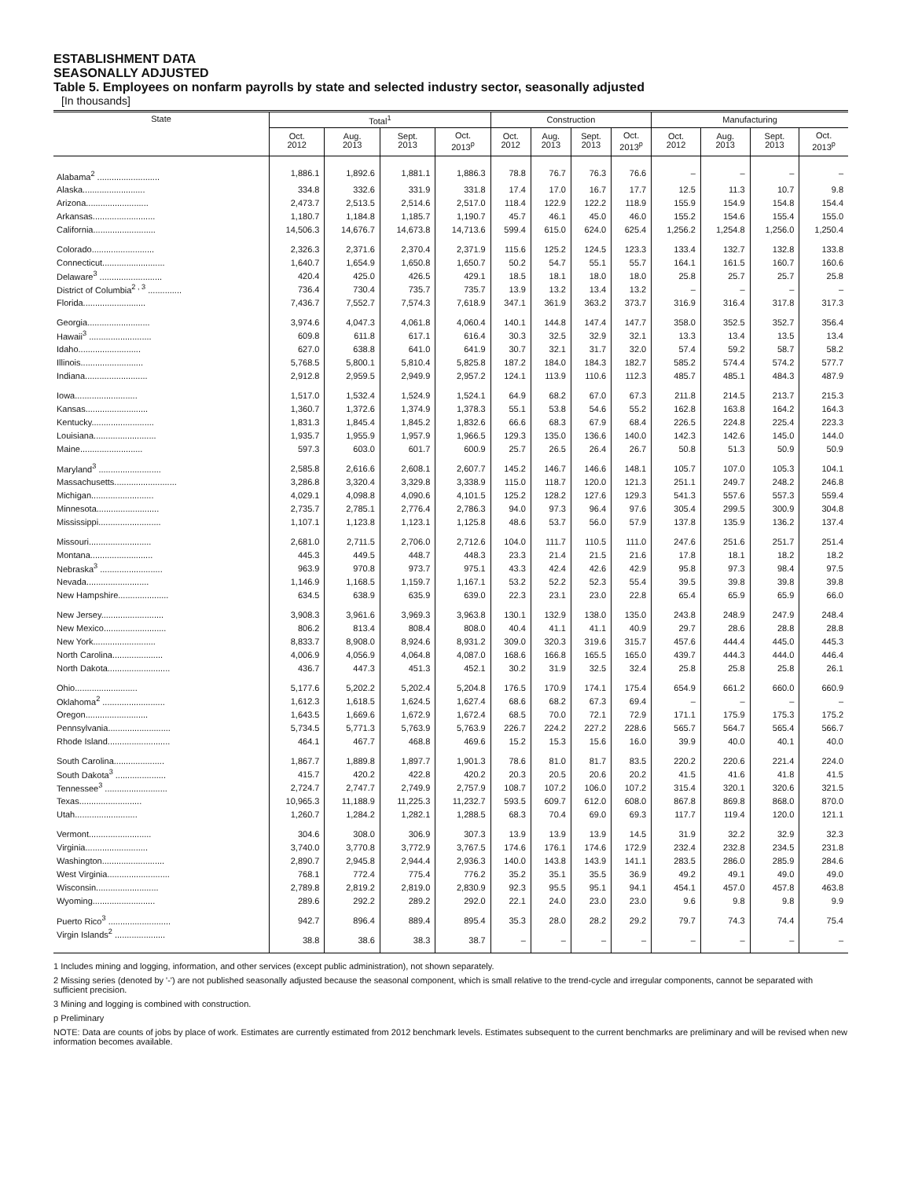ESTABLISHMENT DATA
SEASONALLY ADJUSTED
Table 5. Employees on nonfarm payrolls by state and selected industry sector, seasonally adjusted
[In thousands]
| State | Total<sup>1</sup> | | | | Construction | | | | Manufacturing | | | |
| --- | --- | --- | --- | --- | --- | --- | --- | --- | --- | --- | --- | --- |
| | Oct. 2012 | Aug. 2013 | Sept. 2013 | Oct. 2013<sup>p</sup> | Oct. 2012 | Aug. 2013 | Sept. 2013 | Oct. 2013<sup>p</sup> | Oct. 2012 | Aug. 2013 | Sept. 2013 | Oct. 2013<sup>p</sup> |
| Alabama<sup>2</sup> .......................... | 1,886.1 | 1,892.6 | 1,881.1 | 1,886.3 | 78.8 | 76.7 | 76.3 | 76.6 | – | – | – | – |
| Alaska.......................... | 334.8 | 332.6 | 331.9 | 331.8 | 17.4 | 17.0 | 16.7 | 17.7 | 12.5 | 11.3 | 10.7 | 9.8 |
| Arizona.......................... | 2,473.7 | 2,513.5 | 2,514.6 | 2,517.0 | 118.4 | 122.9 | 122.2 | 118.9 | 155.9 | 154.9 | 154.8 | 154.4 |
| Arkansas.......................... | 1,180.7 | 1,184.8 | 1,185.7 | 1,190.7 | 45.7 | 46.1 | 45.0 | 46.0 | 155.2 | 154.6 | 155.4 | 155.0 |
| California.......................... | 14,506.3 | 14,676.7 | 14,673.8 | 14,713.6 | 599.4 | 615.0 | 624.0 | 625.4 | 1,256.2 | 1,254.8 | 1,256.0 | 1,250.4 |
| Colorado.......................... | 2,326.3 | 2,371.6 | 2,370.4 | 2,371.9 | 115.6 | 125.2 | 124.5 | 123.3 | 133.4 | 132.7 | 132.8 | 133.8 |
| Connecticut.......................... | 1,640.7 | 1,654.9 | 1,650.8 | 1,650.7 | 50.2 | 54.7 | 55.1 | 55.7 | 164.1 | 161.5 | 160.7 | 160.6 |
| Delaware<sup>3</sup> .......................... | 420.4 | 425.0 | 426.5 | 429.1 | 18.5 | 18.1 | 18.0 | 18.0 | 25.8 | 25.7 | 25.7 | 25.8 |
| District of Columbia<sup>2 , 3</sup> .............. | 736.4 | 730.4 | 735.7 | 735.7 | 13.9 | 13.2 | 13.4 | 13.2 | – | – | – | – |
| Florida.......................... | 7,436.7 | 7,552.7 | 7,574.3 | 7,618.9 | 347.1 | 361.9 | 363.2 | 373.7 | 316.9 | 316.4 | 317.8 | 317.3 |
| Georgia.......................... | 3,974.6 | 4,047.3 | 4,061.8 | 4,060.4 | 140.1 | 144.8 | 147.4 | 147.7 | 358.0 | 352.5 | 352.7 | 356.4 |
| Hawaii<sup>3</sup> .......................... | 609.8 | 611.8 | 617.1 | 616.4 | 30.3 | 32.5 | 32.9 | 32.1 | 13.3 | 13.4 | 13.5 | 13.4 |
| Idaho.......................... | 627.0 | 638.8 | 641.0 | 641.9 | 30.7 | 32.1 | 31.7 | 32.0 | 57.4 | 59.2 | 58.7 | 58.2 |
| Illinois.......................... | 5,768.5 | 5,800.1 | 5,810.4 | 5,825.8 | 187.2 | 184.0 | 184.3 | 182.7 | 585.2 | 574.4 | 574.2 | 577.7 |
| Indiana.......................... | 2,912.8 | 2,959.5 | 2,949.9 | 2,957.2 | 124.1 | 113.9 | 110.6 | 112.3 | 485.7 | 485.1 | 484.3 | 487.9 |
| Iowa.......................... | 1,517.0 | 1,532.4 | 1,524.9 | 1,524.1 | 64.9 | 68.2 | 67.0 | 67.3 | 211.8 | 214.5 | 213.7 | 215.3 |
| Kansas.......................... | 1,360.7 | 1,372.6 | 1,374.9 | 1,378.3 | 55.1 | 53.8 | 54.6 | 55.2 | 162.8 | 163.8 | 164.2 | 164.3 |
| Kentucky.......................... | 1,831.3 | 1,845.4 | 1,845.2 | 1,832.6 | 66.6 | 68.3 | 67.9 | 68.4 | 226.5 | 224.8 | 225.4 | 223.3 |
| Louisiana.......................... | 1,935.7 | 1,955.9 | 1,957.9 | 1,966.5 | 129.3 | 135.0 | 136.6 | 140.0 | 142.3 | 142.6 | 145.0 | 144.0 |
| Maine.......................... | 597.3 | 603.0 | 601.7 | 600.9 | 25.7 | 26.5 | 26.4 | 26.7 | 50.8 | 51.3 | 50.9 | 50.9 |
| Maryland<sup>3</sup> .......................... | 2,585.8 | 2,616.6 | 2,608.1 | 2,607.7 | 145.2 | 146.7 | 146.6 | 148.1 | 105.7 | 107.0 | 105.3 | 104.1 |
| Massachusetts.......................... | 3,286.8 | 3,320.4 | 3,329.8 | 3,338.9 | 115.0 | 118.7 | 120.0 | 121.3 | 251.1 | 249.7 | 248.2 | 246.8 |
| Michigan.......................... | 4,029.1 | 4,098.8 | 4,090.6 | 4,101.5 | 125.2 | 128.2 | 127.6 | 129.3 | 541.3 | 557.6 | 557.3 | 559.4 |
| Minnesota.......................... | 2,735.7 | 2,785.1 | 2,776.4 | 2,786.3 | 94.0 | 97.3 | 96.4 | 97.6 | 305.4 | 299.5 | 300.9 | 304.8 |
| Mississippi.......................... | 1,107.1 | 1,123.8 | 1,123.1 | 1,125.8 | 48.6 | 53.7 | 56.0 | 57.9 | 137.8 | 135.9 | 136.2 | 137.4 |
| Missouri.......................... | 2,681.0 | 2,711.5 | 2,706.0 | 2,712.6 | 104.0 | 111.7 | 110.5 | 111.0 | 247.6 | 251.6 | 251.7 | 251.4 |
| Montana.......................... | 445.3 | 449.5 | 448.7 | 448.3 | 23.3 | 21.4 | 21.5 | 21.6 | 17.8 | 18.1 | 18.2 | 18.2 |
| Nebraska<sup>3</sup> .......................... | 963.9 | 970.8 | 973.7 | 975.1 | 43.3 | 42.4 | 42.6 | 42.9 | 95.8 | 97.3 | 98.4 | 97.5 |
| Nevada.......................... | 1,146.9 | 1,168.5 | 1,159.7 | 1,167.1 | 53.2 | 52.2 | 52.3 | 55.4 | 39.5 | 39.8 | 39.8 | 39.8 |
| New Hampshire..................... | 634.5 | 638.9 | 635.9 | 639.0 | 22.3 | 23.1 | 23.0 | 22.8 | 65.4 | 65.9 | 65.9 | 66.0 |
| New Jersey.......................... | 3,908.3 | 3,961.6 | 3,969.3 | 3,963.8 | 130.1 | 132.9 | 138.0 | 135.0 | 243.8 | 248.9 | 247.9 | 248.4 |
| New Mexico.......................... | 806.2 | 813.4 | 808.4 | 808.0 | 40.4 | 41.1 | 41.1 | 40.9 | 29.7 | 28.6 | 28.8 | 28.8 |
| New York.......................... | 8,833.7 | 8,908.0 | 8,924.6 | 8,931.2 | 309.0 | 320.3 | 319.6 | 315.7 | 457.6 | 444.4 | 445.0 | 445.3 |
| North Carolina..................... | 4,006.9 | 4,056.9 | 4,064.8 | 4,087.0 | 168.6 | 166.8 | 165.5 | 165.0 | 439.7 | 444.3 | 444.0 | 446.4 |
| North Dakota.......................... | 436.7 | 447.3 | 451.3 | 452.1 | 30.2 | 31.9 | 32.5 | 32.4 | 25.8 | 25.8 | 25.8 | 26.1 |
| Ohio.......................... | 5,177.6 | 5,202.2 | 5,202.4 | 5,204.8 | 176.5 | 170.9 | 174.1 | 175.4 | 654.9 | 661.2 | 660.0 | 660.9 |
| Oklahoma<sup>2</sup> .......................... | 1,612.3 | 1,618.5 | 1,624.5 | 1,627.4 | 68.6 | 68.2 | 67.3 | 69.4 | – | – | – | – |
| Oregon.......................... | 1,643.5 | 1,669.6 | 1,672.9 | 1,672.4 | 68.5 | 70.0 | 72.1 | 72.9 | 171.1 | 175.9 | 175.3 | 175.2 |
| Pennsylvania.......................... | 5,734.5 | 5,771.3 | 5,763.9 | 5,763.9 | 226.7 | 224.2 | 227.2 | 228.6 | 565.7 | 564.7 | 565.4 | 566.7 |
| Rhode Island.......................... | 464.1 | 467.7 | 468.8 | 469.6 | 15.2 | 15.3 | 15.6 | 16.0 | 39.9 | 40.0 | 40.1 | 40.0 |
| South Carolina..................... | 1,867.7 | 1,889.8 | 1,897.7 | 1,901.3 | 78.6 | 81.0 | 81.7 | 83.5 | 220.2 | 220.6 | 221.4 | 224.0 |
| South Dakota<sup>3</sup> ..................... | 415.7 | 420.2 | 422.8 | 420.2 | 20.3 | 20.5 | 20.6 | 20.2 | 41.5 | 41.6 | 41.8 | 41.5 |
| Tennessee<sup>3</sup> .......................... | 2,724.7 | 2,747.7 | 2,749.9 | 2,757.9 | 108.7 | 107.2 | 106.0 | 107.2 | 315.4 | 320.1 | 320.6 | 321.5 |
| Texas.......................... | 10,965.3 | 11,188.9 | 11,225.3 | 11,232.7 | 593.5 | 609.7 | 612.0 | 608.0 | 867.8 | 869.8 | 868.0 | 870.0 |
| Utah.......................... | 1,260.7 | 1,284.2 | 1,282.1 | 1,288.5 | 68.3 | 70.4 | 69.0 | 69.3 | 117.7 | 119.4 | 120.0 | 121.1 |
| Vermont.......................... | 304.6 | 308.0 | 306.9 | 307.3 | 13.9 | 13.9 | 13.9 | 14.5 | 31.9 | 32.2 | 32.9 | 32.3 |
| Virginia.......................... | 3,740.0 | 3,770.8 | 3,772.9 | 3,767.5 | 174.6 | 176.1 | 174.6 | 172.9 | 232.4 | 232.8 | 234.5 | 231.8 |
| Washington.......................... | 2,890.7 | 2,945.8 | 2,944.4 | 2,936.3 | 140.0 | 143.8 | 143.9 | 141.1 | 283.5 | 286.0 | 285.9 | 284.6 |
| West Virginia.......................... | 768.1 | 772.4 | 775.4 | 776.2 | 35.2 | 35.1 | 35.5 | 36.9 | 49.2 | 49.1 | 49.0 | 49.0 |
| Wisconsin.......................... | 2,789.8 | 2,819.2 | 2,819.0 | 2,830.9 | 92.3 | 95.5 | 95.1 | 94.1 | 454.1 | 457.0 | 457.8 | 463.8 |
| Wyoming.......................... | 289.6 | 292.2 | 289.2 | 292.0 | 22.1 | 24.0 | 23.0 | 23.0 | 9.6 | 9.8 | 9.8 | 9.9 |
| Puerto Rico<sup>3</sup> .......................... | 942.7 | 896.4 | 889.4 | 895.4 | 35.3 | 28.0 | 28.2 | 29.2 | 79.7 | 74.3 | 74.4 | 75.4 |
| Virgin Islands<sup>2</sup> ..................... | 38.8 | 38.6 | 38.3 | 38.7 | – | – | – | – | – | – | – | – |
1 Includes mining and logging, information, and other services (except public administration), not shown separately.
2 Missing series (denoted by '-') are not published seasonally adjusted because the seasonal component, which is small relative to the trend-cycle and irregular components, cannot be separated with sufficient precision.
3 Mining and logging is combined with construction.
p Preliminary
NOTE: Data are counts of jobs by place of work. Estimates are currently estimated from 2012 benchmark levels. Estimates subsequent to the current benchmarks are preliminary and will be revised when new information becomes available.